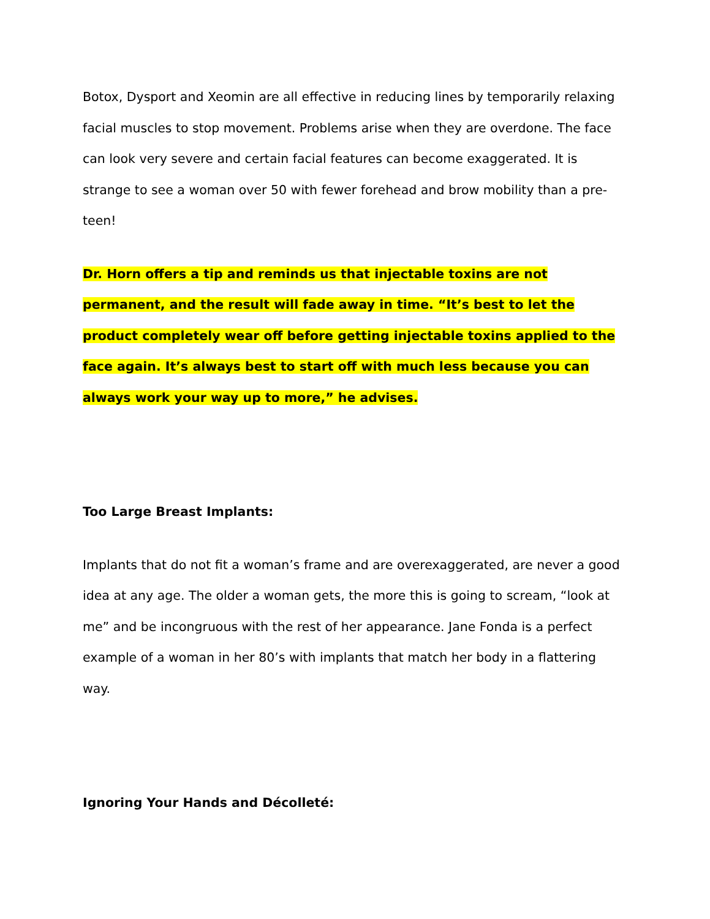Botox, Dysport and Xeomin are all effective in reducing lines by temporarily relaxing facial muscles to stop movement. Problems arise when they are overdone. The face can look very severe and certain facial features can become exaggerated. It is strange to see a woman over 50 with fewer forehead and brow mobility than a pre-teen!
Dr. Horn offers a tip and reminds us that injectable toxins are not permanent, and the result will fade away in time. “It’s best to let the product completely wear off before getting injectable toxins applied to the face again. It’s always best to start off with much less because you can always work your way up to more,” he advises.
Too Large Breast Implants:
Implants that do not fit a woman’s frame and are overexaggerated, are never a good idea at any age. The older a woman gets, the more this is going to scream, “look at me” and be incongruous with the rest of her appearance. Jane Fonda is a perfect example of a woman in her 80’s with implants that match her body in a flattering way.
Ignoring Your Hands and Décolleté: